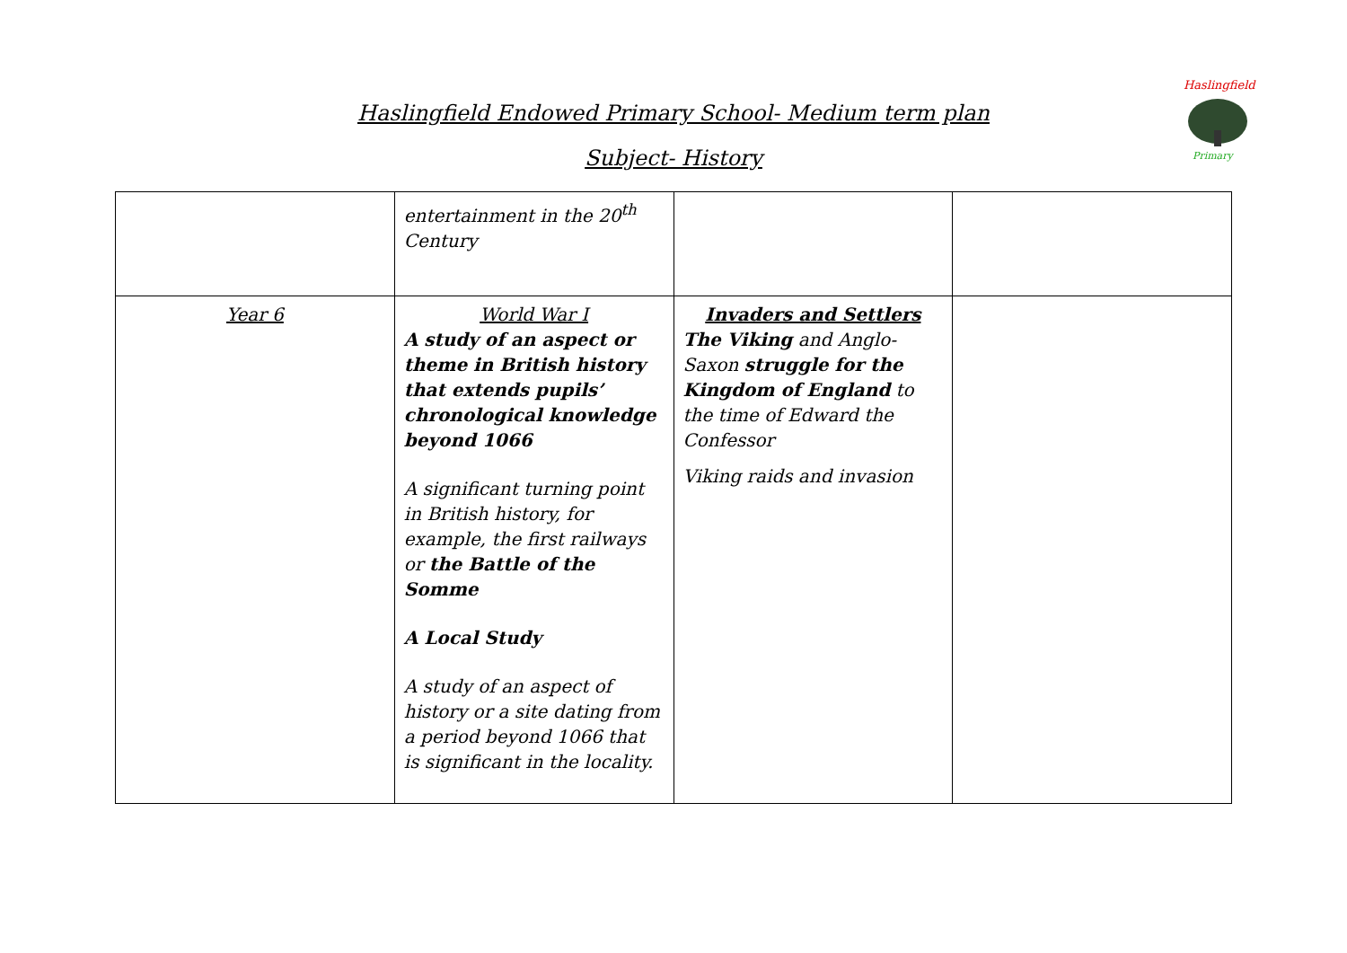Haslingfield Endowed Primary School- Medium term plan
Subject- History
Haslingfield
Primary
| | entertainment in the 20<sup>th</sup> Century | | |
| Year 6 | World War I A study of an aspect or theme in British history that extends pupils’ chronological knowledge beyond 1066 A significant turning point in British history, for example, the first railways or the Battle of the Somme A Local Study A study of an aspect of history or a site dating from a period beyond 1066 that is significant in the locality. | Invaders and Settlers The Viking and Anglo-Saxon struggle for the Kingdom of England to the time of Edward the Confessor Viking raids and invasion | |